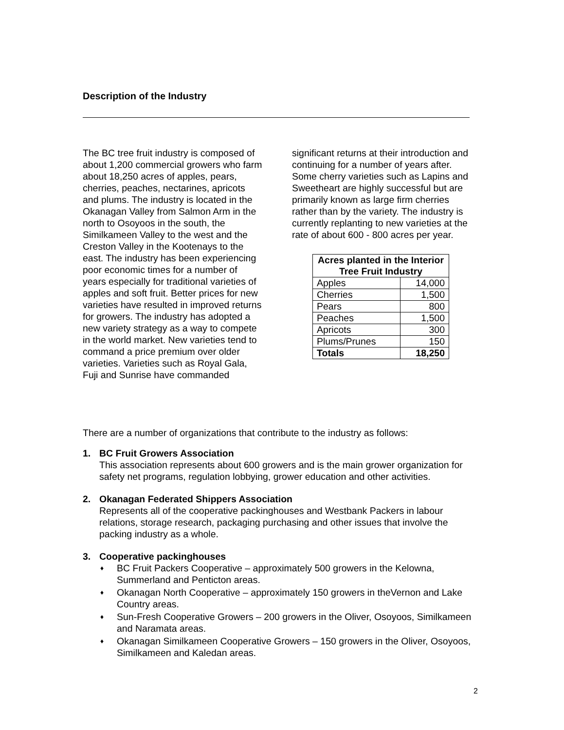Description of the Industry
The BC tree fruit industry is composed of about 1,200 commercial growers who farm about 18,250 acres of apples, pears, cherries, peaches, nectarines, apricots and plums. The industry is located in the Okanagan Valley from Salmon Arm in the north to Osoyoos in the south, the Similkameen Valley to the west and the Creston Valley in the Kootenays to the east. The industry has been experiencing poor economic times for a number of years especially for traditional varieties of apples and soft fruit. Better prices for new varieties have resulted in improved returns for growers. The industry has adopted a new variety strategy as a way to compete in the world market. New varieties tend to command a price premium over older varieties. Varieties such as Royal Gala, Fuji and Sunrise have commanded
significant returns at their introduction and continuing for a number of years after. Some cherry varieties such as Lapins and Sweetheart are highly successful but are primarily known as large firm cherries rather than by the variety. The industry is currently replanting to new varieties at the rate of about 600 - 800 acres per year.
| Acres planted in the Interior Tree Fruit Industry | |
| --- | --- |
| Apples | 14,000 |
| Cherries | 1,500 |
| Pears | 800 |
| Peaches | 1,500 |
| Apricots | 300 |
| Plums/Prunes | 150 |
| Totals | 18,250 |
There are a number of organizations that contribute to the industry as follows:
1. BC Fruit Growers Association
This association represents about 600 growers and is the main grower organization for safety net programs, regulation lobbying, grower education and other activities.
2. Okanagan Federated Shippers Association
Represents all of the cooperative packinghouses and Westbank Packers in labour relations, storage research, packaging purchasing and other issues that involve the packing industry as a whole.
3. Cooperative packinghouses
♦ BC Fruit Packers Cooperative – approximately 500 growers in the Kelowna, Summerland and Penticton areas.
♦ Okanagan North Cooperative – approximately 150 growers in theVernon and Lake Country areas.
♦ Sun-Fresh Cooperative Growers – 200 growers in the Oliver, Osoyoos, Similkameen and Naramata areas.
♦ Okanagan Similkameen Cooperative Growers – 150 growers in the Oliver, Osoyoos, Similkameen and Kaledan areas.
2